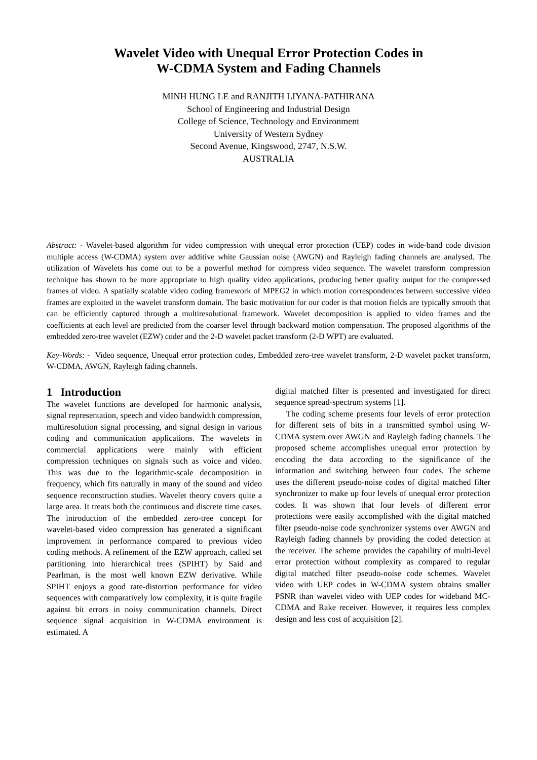Wavelet Video with Unequal Error Protection Codes in
W-CDMA System and Fading Channels
MINH HUNG LE and RANJITH LIYANA-PATHIRANA
School of Engineering and Industrial Design
College of Science, Technology and Environment
University of Western Sydney
Second Avenue, Kingswood, 2747, N.S.W.
AUSTRALIA
Abstract: - Wavelet-based algorithm for video compression with unequal error protection (UEP) codes in wide-band code division multiple access (W-CDMA) system over additive white Gaussian noise (AWGN) and Rayleigh fading channels are analysed. The utilization of Wavelets has come out to be a powerful method for compress video sequence. The wavelet transform compression technique has shown to be more appropriate to high quality video applications, producing better quality output for the compressed frames of video. A spatially scalable video coding framework of MPEG2 in which motion correspondences between successive video frames are exploited in the wavelet transform domain. The basic motivation for our coder is that motion fields are typically smooth that can be efficiently captured through a multiresolutional framework. Wavelet decomposition is applied to video frames and the coefficients at each level are predicted from the coarser level through backward motion compensation. The proposed algorithms of the embedded zero-tree wavelet (EZW) coder and the 2-D wavelet packet transform (2-D WPT) are evaluated.
Key-Words: - Video sequence, Unequal error protection codes, Embedded zero-tree wavelet transform, 2-D wavelet packet transform, W-CDMA, AWGN, Rayleigh fading channels.
1 Introduction
The wavelet functions are developed for harmonic analysis, signal representation, speech and video bandwidth compression, multiresolution signal processing, and signal design in various coding and communication applications. The wavelets in commercial applications were mainly with efficient compression techniques on signals such as voice and video. This was due to the logarithmic-scale decomposition in frequency, which fits naturally in many of the sound and video sequence reconstruction studies. Wavelet theory covers quite a large area. It treats both the continuous and discrete time cases. The introduction of the embedded zero-tree concept for wavelet-based video compression has generated a significant improvement in performance compared to previous video coding methods. A refinement of the EZW approach, called set partitioning into hierarchical trees (SPIHT) by Said and Pearlman, is the most well known EZW derivative. While SPIHT enjoys a good rate-distortion performance for video sequences with comparatively low complexity, it is quite fragile against bit errors in noisy communication channels. Direct sequence signal acquisition in W-CDMA environment is estimated. A
digital matched filter is presented and investigated for direct sequence spread-spectrum systems [1].
The coding scheme presents four levels of error protection for different sets of bits in a transmitted symbol using W-CDMA system over AWGN and Rayleigh fading channels. The proposed scheme accomplishes unequal error protection by encoding the data according to the significance of the information and switching between four codes. The scheme uses the different pseudo-noise codes of digital matched filter synchronizer to make up four levels of unequal error protection codes. It was shown that four levels of different error protections were easily accomplished with the digital matched filter pseudo-noise code synchronizer systems over AWGN and Rayleigh fading channels by providing the coded detection at the receiver. The scheme provides the capability of multi-level error protection without complexity as compared to regular digital matched filter pseudo-noise code schemes. Wavelet video with UEP codes in W-CDMA system obtains smaller PSNR than wavelet video with UEP codes for wideband MC-CDMA and Rake receiver. However, it requires less complex design and less cost of acquisition [2].